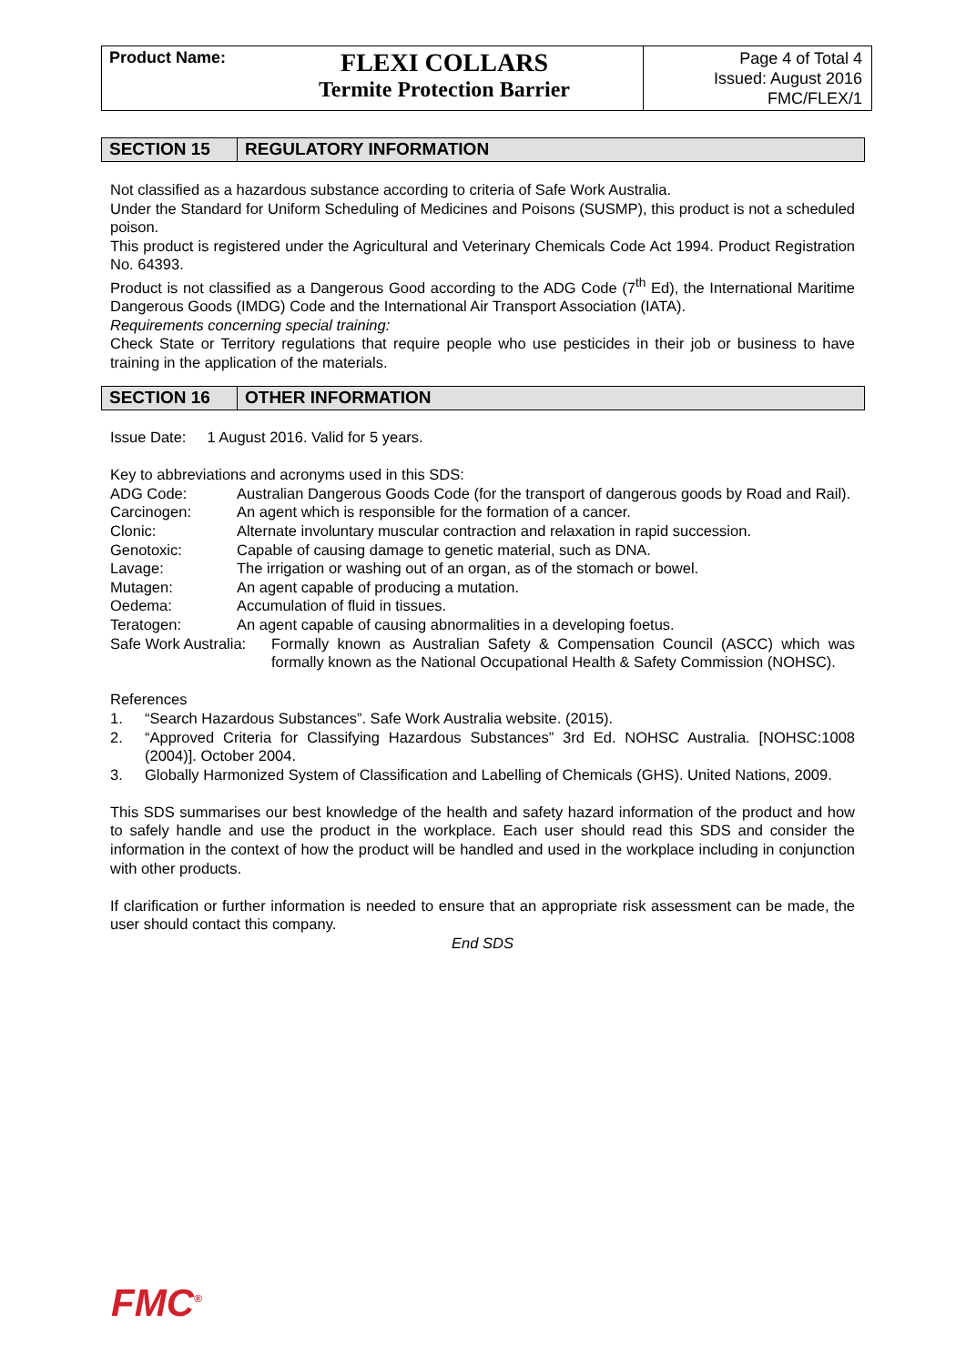Product Name:
FLEXI COLLARS
Termite Protection Barrier
Page 4 of Total 4
Issued: August 2016
FMC/FLEX/1
SECTION 15 REGULATORY INFORMATION
Not classified as a hazardous substance according to criteria of Safe Work Australia.
Under the Standard for Uniform Scheduling of Medicines and Poisons (SUSMP), this product is not a scheduled poison.
This product is registered under the Agricultural and Veterinary Chemicals Code Act 1994. Product Registration No. 64393.
Product is not classified as a Dangerous Good according to the ADG Code (7<sup>th</sup> Ed), the International Maritime Dangerous Goods (IMDG) Code and the International Air Transport Association (IATA).
Requirements concerning special training:
Check State or Territory regulations that require people who use pesticides in their job or business to have training in the application of the materials.
SECTION 16 OTHER INFORMATION
Issue Date: 1 August 2016. Valid for 5 years.
Key to abbreviations and acronyms used in this SDS:
| ADG Code: | Australian Dangerous Goods Code (for the transport of dangerous goods by Road and Rail). |
| Carcinogen: | An agent which is responsible for the formation of a cancer. |
| Clonic: | Alternate involuntary muscular contraction and relaxation in rapid succession. |
| Genotoxic: | Capable of causing damage to genetic material, such as DNA. |
| Lavage: | The irrigation or washing out of an organ, as of the stomach or bowel. |
| Mutagen: | An agent capable of producing a mutation. |
| Oedema: | Accumulation of fluid in tissues. |
| Teratogen: | An agent capable of causing abnormalities in a developing foetus. |
| Safe Work Australia: | Formally known as Australian Safety & Compensation Council (ASCC) which was formally known as the National Occupational Health & Safety Commission (NOHSC). |
References
| 1. | “Search Hazardous Substances”. Safe Work Australia website. (2015). |
| 2. | “Approved Criteria for Classifying Hazardous Substances” 3rd Ed. NOHSC Australia. [NOHSC:1008 (2004)]. October 2004. |
| 3. | Globally Harmonized System of Classification and Labelling of Chemicals (GHS). United Nations, 2009. |
This SDS summarises our best knowledge of the health and safety hazard information of the product and how to safely handle and use the product in the workplace. Each user should read this SDS and consider the information in the context of how the product will be handled and used in the workplace including in conjunction with other products.
If clarification or further information is needed to ensure that an appropriate risk assessment can be made, the user should contact this company.
End SDS
FMC<sup>®</sup>